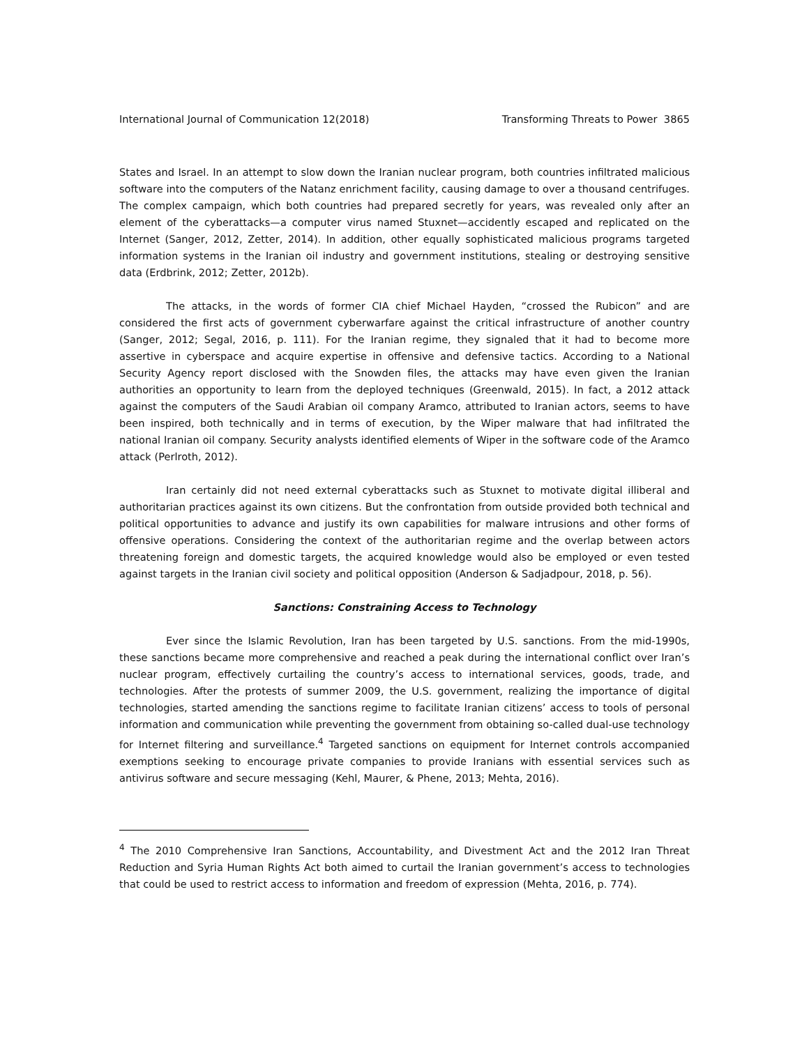International Journal of Communication 12(2018) Transforming Threats to Power 3865
States and Israel. In an attempt to slow down the Iranian nuclear program, both countries infiltrated malicious software into the computers of the Natanz enrichment facility, causing damage to over a thousand centrifuges. The complex campaign, which both countries had prepared secretly for years, was revealed only after an element of the cyberattacks—a computer virus named Stuxnet—accidently escaped and replicated on the Internet (Sanger, 2012, Zetter, 2014). In addition, other equally sophisticated malicious programs targeted information systems in the Iranian oil industry and government institutions, stealing or destroying sensitive data (Erdbrink, 2012; Zetter, 2012b).
The attacks, in the words of former CIA chief Michael Hayden, “crossed the Rubicon” and are considered the first acts of government cyberwarfare against the critical infrastructure of another country (Sanger, 2012; Segal, 2016, p. 111). For the Iranian regime, they signaled that it had to become more assertive in cyberspace and acquire expertise in offensive and defensive tactics. According to a National Security Agency report disclosed with the Snowden files, the attacks may have even given the Iranian authorities an opportunity to learn from the deployed techniques (Greenwald, 2015). In fact, a 2012 attack against the computers of the Saudi Arabian oil company Aramco, attributed to Iranian actors, seems to have been inspired, both technically and in terms of execution, by the Wiper malware that had infiltrated the national Iranian oil company. Security analysts identified elements of Wiper in the software code of the Aramco attack (Perlroth, 2012).
Iran certainly did not need external cyberattacks such as Stuxnet to motivate digital illiberal and authoritarian practices against its own citizens. But the confrontation from outside provided both technical and political opportunities to advance and justify its own capabilities for malware intrusions and other forms of offensive operations. Considering the context of the authoritarian regime and the overlap between actors threatening foreign and domestic targets, the acquired knowledge would also be employed or even tested against targets in the Iranian civil society and political opposition (Anderson & Sadjadpour, 2018, p. 56).
Sanctions: Constraining Access to Technology
Ever since the Islamic Revolution, Iran has been targeted by U.S. sanctions. From the mid-1990s, these sanctions became more comprehensive and reached a peak during the international conflict over Iran’s nuclear program, effectively curtailing the country’s access to international services, goods, trade, and technologies. After the protests of summer 2009, the U.S. government, realizing the importance of digital technologies, started amending the sanctions regime to facilitate Iranian citizens’ access to tools of personal information and communication while preventing the government from obtaining so-called dual-use technology for Internet filtering and surveillance.<sup>4</sup> Targeted sanctions on equipment for Internet controls accompanied exemptions seeking to encourage private companies to provide Iranians with essential services such as antivirus software and secure messaging (Kehl, Maurer, & Phene, 2013; Mehta, 2016).
<sup>4</sup> The 2010 Comprehensive Iran Sanctions, Accountability, and Divestment Act and the 2012 Iran Threat Reduction and Syria Human Rights Act both aimed to curtail the Iranian government’s access to technologies that could be used to restrict access to information and freedom of expression (Mehta, 2016, p. 774).